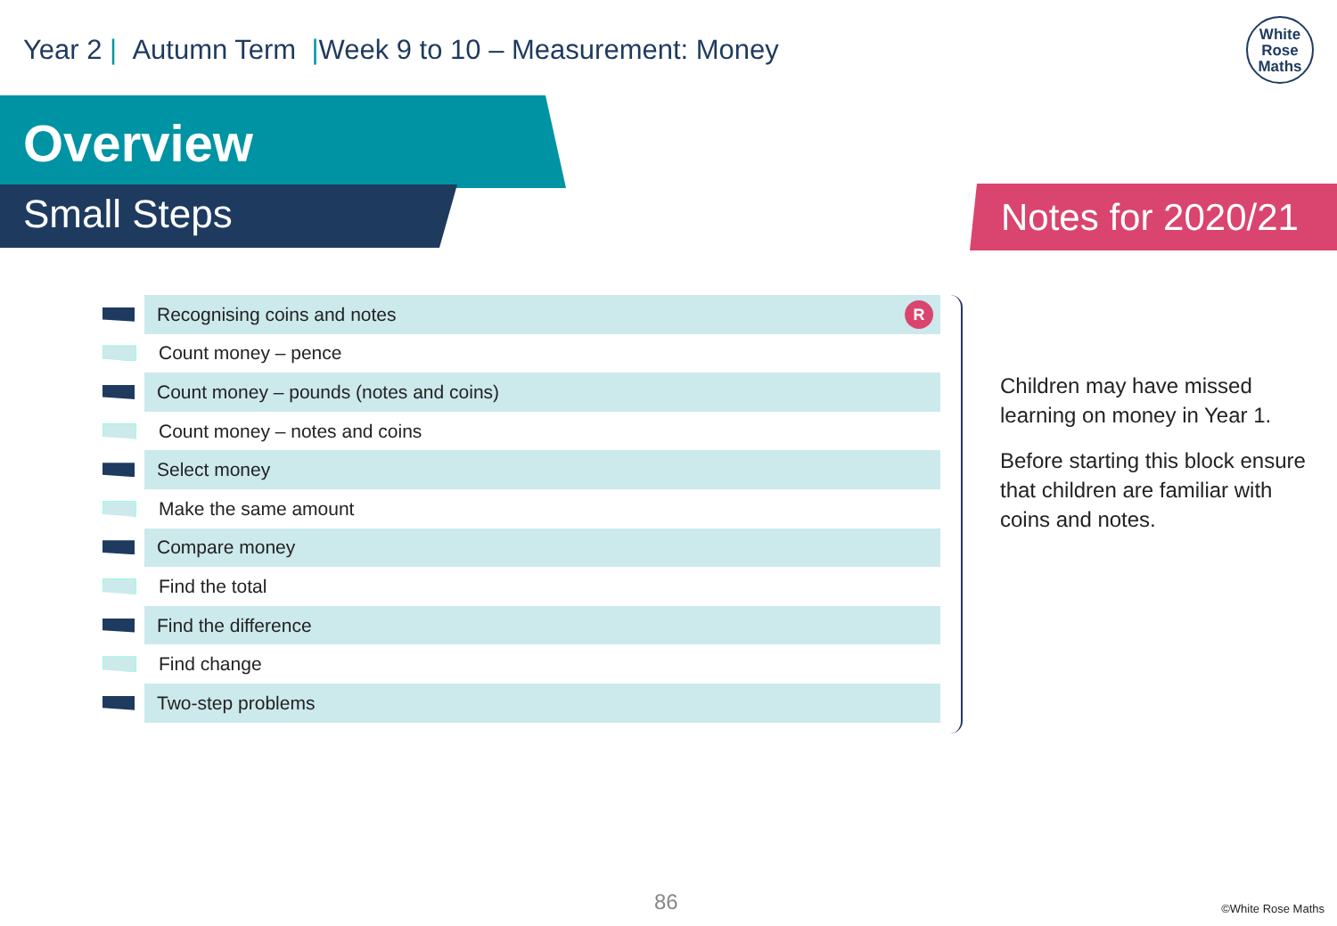Year 2 | Autumn Term |Week 9 to 10 – Measurement: Money
White
Rose
Maths
Overview
Small Steps Notes for 2020/21
Recognising coins and notes R
Count money – pence
Count money – pounds (notes and coins)
Count money – notes and coins
Select money
Make the same amount
Compare money
Find the total
Find the difference
Find change
Two-step problems
Children may have missed learning on money in Year 1.
Before starting this block ensure that children are familiar with coins and notes.
86 ©White Rose Maths